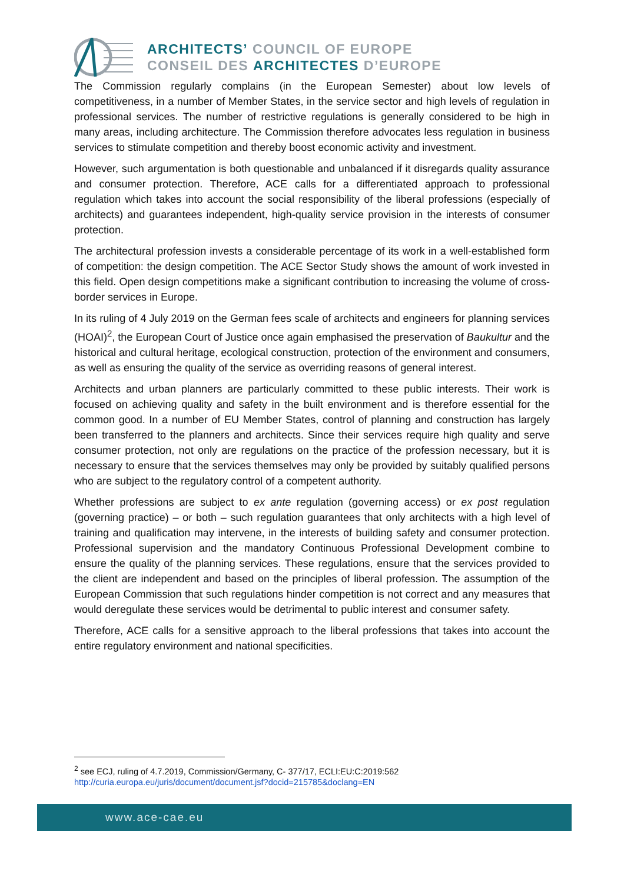ARCHITECTS’ COUNCIL OF EUROPE
CONSEIL DES ARCHITECTES D’EUROPE
The Commission regularly complains (in the European Semester) about low levels of competitiveness, in a number of Member States, in the service sector and high levels of regulation in professional services. The number of restrictive regulations is generally considered to be high in many areas, including architecture. The Commission therefore advocates less regulation in business services to stimulate competition and thereby boost economic activity and investment.
However, such argumentation is both questionable and unbalanced if it disregards quality assurance and consumer protection. Therefore, ACE calls for a differentiated approach to professional regulation which takes into account the social responsibility of the liberal professions (especially of architects) and guarantees independent, high-quality service provision in the interests of consumer protection.
The architectural profession invests a considerable percentage of its work in a well-established form of competition: the design competition. The ACE Sector Study shows the amount of work invested in this field. Open design competitions make a significant contribution to increasing the volume of cross-border services in Europe.
In its ruling of 4 July 2019 on the German fees scale of architects and engineers for planning services (HOAI)<sup>2</sup>, the European Court of Justice once again emphasised the preservation of Baukultur and the historical and cultural heritage, ecological construction, protection of the environment and consumers, as well as ensuring the quality of the service as overriding reasons of general interest.
Architects and urban planners are particularly committed to these public interests. Their work is focused on achieving quality and safety in the built environment and is therefore essential for the common good. In a number of EU Member States, control of planning and construction has largely been transferred to the planners and architects. Since their services require high quality and serve consumer protection, not only are regulations on the practice of the profession necessary, but it is necessary to ensure that the services themselves may only be provided by suitably qualified persons who are subject to the regulatory control of a competent authority.
Whether professions are subject to ex ante regulation (governing access) or ex post regulation (governing practice) – or both – such regulation guarantees that only architects with a high level of training and qualification may intervene, in the interests of building safety and consumer protection. Professional supervision and the mandatory Continuous Professional Development combine to ensure the quality of the planning services. These regulations, ensure that the services provided to the client are independent and based on the principles of liberal profession. The assumption of the European Commission that such regulations hinder competition is not correct and any measures that would deregulate these services would be detrimental to public interest and consumer safety.
Therefore, ACE calls for a sensitive approach to the liberal professions that takes into account the entire regulatory environment and national specificities.
<sup>2</sup> see ECJ, ruling of 4.7.2019, Commission/Germany, C- 377/17, ECLI:EU:C:2019:562
http://curia.europa.eu/juris/document/document.jsf?docid=215785&doclang=EN
www.ace-cae.eu